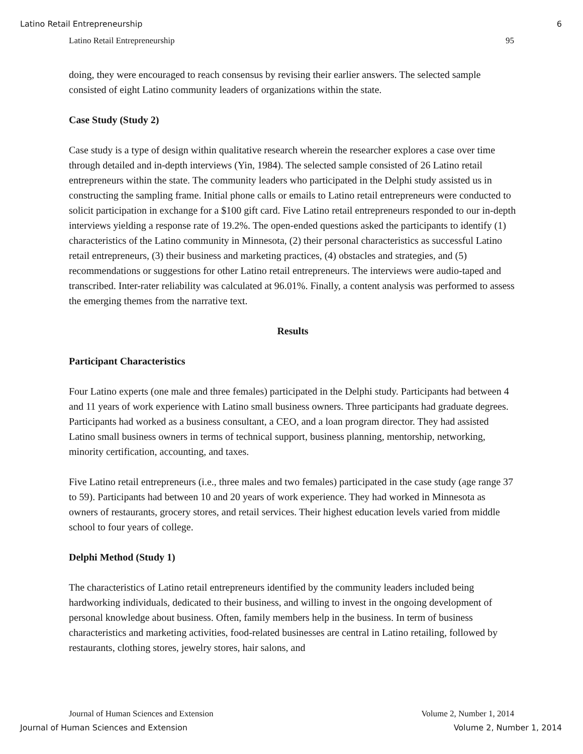Latino Retail Entrepreneurship 6
Latino Retail Entrepreneurship 95
doing, they were encouraged to reach consensus by revising their earlier answers. The selected sample consisted of eight Latino community leaders of organizations within the state.
Case Study (Study 2)
Case study is a type of design within qualitative research wherein the researcher explores a case over time through detailed and in-depth interviews (Yin, 1984). The selected sample consisted of 26 Latino retail entrepreneurs within the state. The community leaders who participated in the Delphi study assisted us in constructing the sampling frame. Initial phone calls or emails to Latino retail entrepreneurs were conducted to solicit participation in exchange for a $100 gift card. Five Latino retail entrepreneurs responded to our in-depth interviews yielding a response rate of 19.2%. The open-ended questions asked the participants to identify (1) characteristics of the Latino community in Minnesota, (2) their personal characteristics as successful Latino retail entrepreneurs, (3) their business and marketing practices, (4) obstacles and strategies, and (5) recommendations or suggestions for other Latino retail entrepreneurs. The interviews were audio-taped and transcribed. Inter-rater reliability was calculated at 96.01%. Finally, a content analysis was performed to assess the emerging themes from the narrative text.
Results
Participant Characteristics
Four Latino experts (one male and three females) participated in the Delphi study. Participants had between 4 and 11 years of work experience with Latino small business owners. Three participants had graduate degrees. Participants had worked as a business consultant, a CEO, and a loan program director. They had assisted Latino small business owners in terms of technical support, business planning, mentorship, networking, minority certification, accounting, and taxes.
Five Latino retail entrepreneurs (i.e., three males and two females) participated in the case study (age range 37 to 59). Participants had between 10 and 20 years of work experience. They had worked in Minnesota as owners of restaurants, grocery stores, and retail services. Their highest education levels varied from middle school to four years of college.
Delphi Method (Study 1)
The characteristics of Latino retail entrepreneurs identified by the community leaders included being hardworking individuals, dedicated to their business, and willing to invest in the ongoing development of personal knowledge about business. Often, family members help in the business. In term of business characteristics and marketing activities, food-related businesses are central in Latino retailing, followed by restaurants, clothing stores, jewelry stores, hair salons, and
Journal of Human Sciences and Extension Volume 2, Number 1, 2014
Journal of Human Sciences and Extension Volume 2, Number 1, 2014